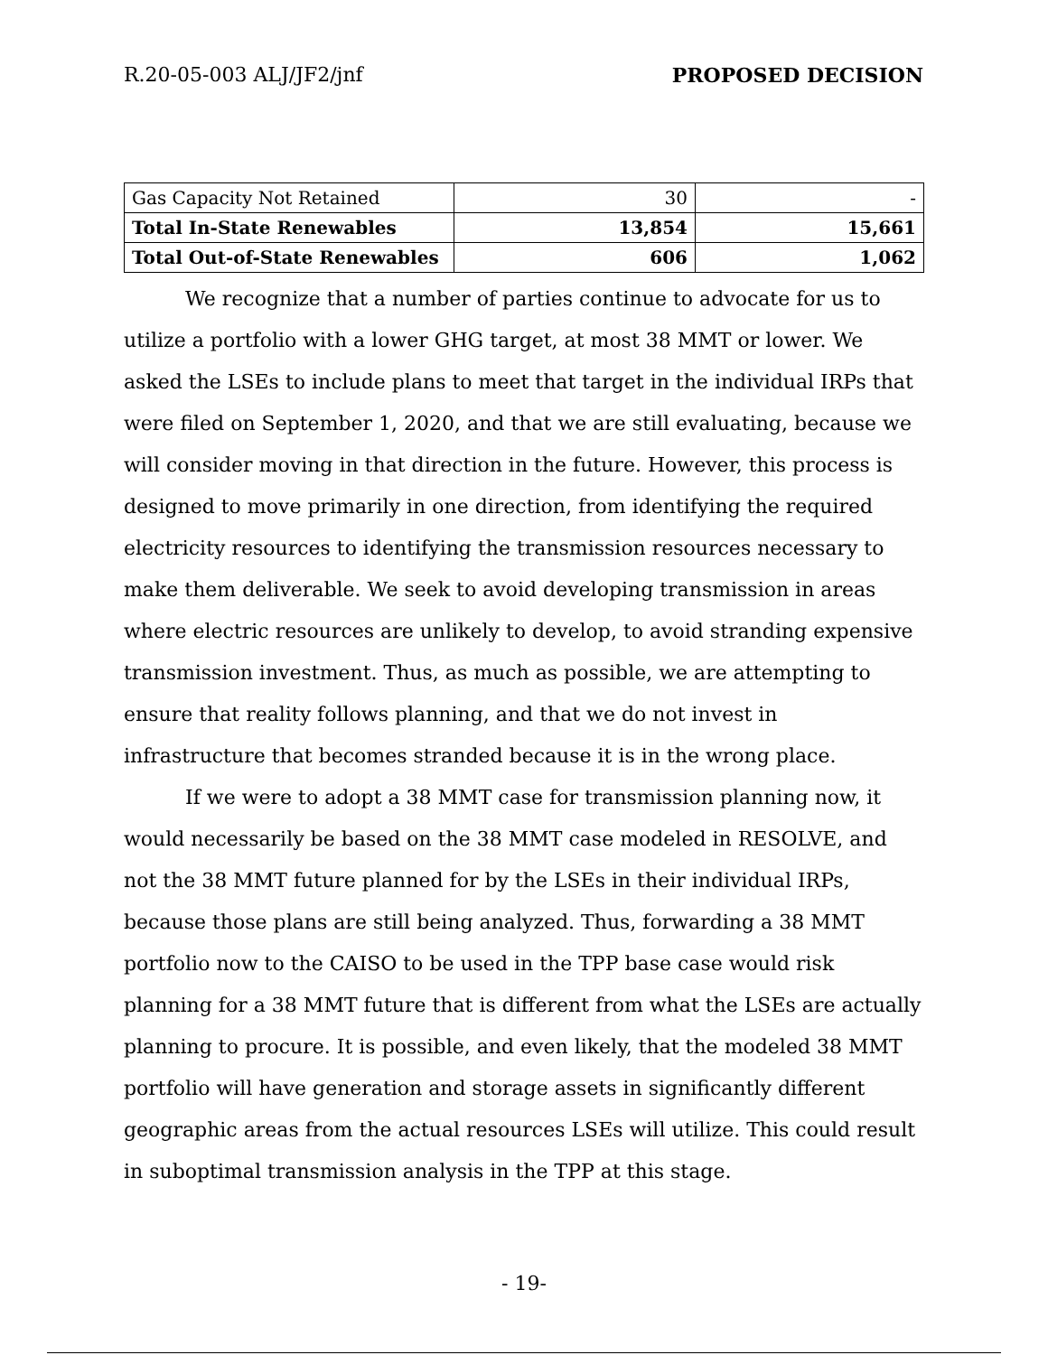R.20-05-003 ALJ/JF2/jnf PROPOSED DECISION
| Gas Capacity Not Retained | 30 | - |
| Total In-State Renewables | 13,854 | 15,661 |
| Total Out-of-State Renewables | 606 | 1,062 |
We recognize that a number of parties continue to advocate for us to utilize a portfolio with a lower GHG target, at most 38 MMT or lower. We asked the LSEs to include plans to meet that target in the individual IRPs that were filed on September 1, 2020, and that we are still evaluating, because we will consider moving in that direction in the future. However, this process is designed to move primarily in one direction, from identifying the required electricity resources to identifying the transmission resources necessary to make them deliverable. We seek to avoid developing transmission in areas where electric resources are unlikely to develop, to avoid stranding expensive transmission investment. Thus, as much as possible, we are attempting to ensure that reality follows planning, and that we do not invest in infrastructure that becomes stranded because it is in the wrong place.
If we were to adopt a 38 MMT case for transmission planning now, it would necessarily be based on the 38 MMT case modeled in RESOLVE, and not the 38 MMT future planned for by the LSEs in their individual IRPs, because those plans are still being analyzed. Thus, forwarding a 38 MMT portfolio now to the CAISO to be used in the TPP base case would risk planning for a 38 MMT future that is different from what the LSEs are actually planning to procure. It is possible, and even likely, that the modeled 38 MMT portfolio will have generation and storage assets in significantly different geographic areas from the actual resources LSEs will utilize. This could result in suboptimal transmission analysis in the TPP at this stage.
- 19-